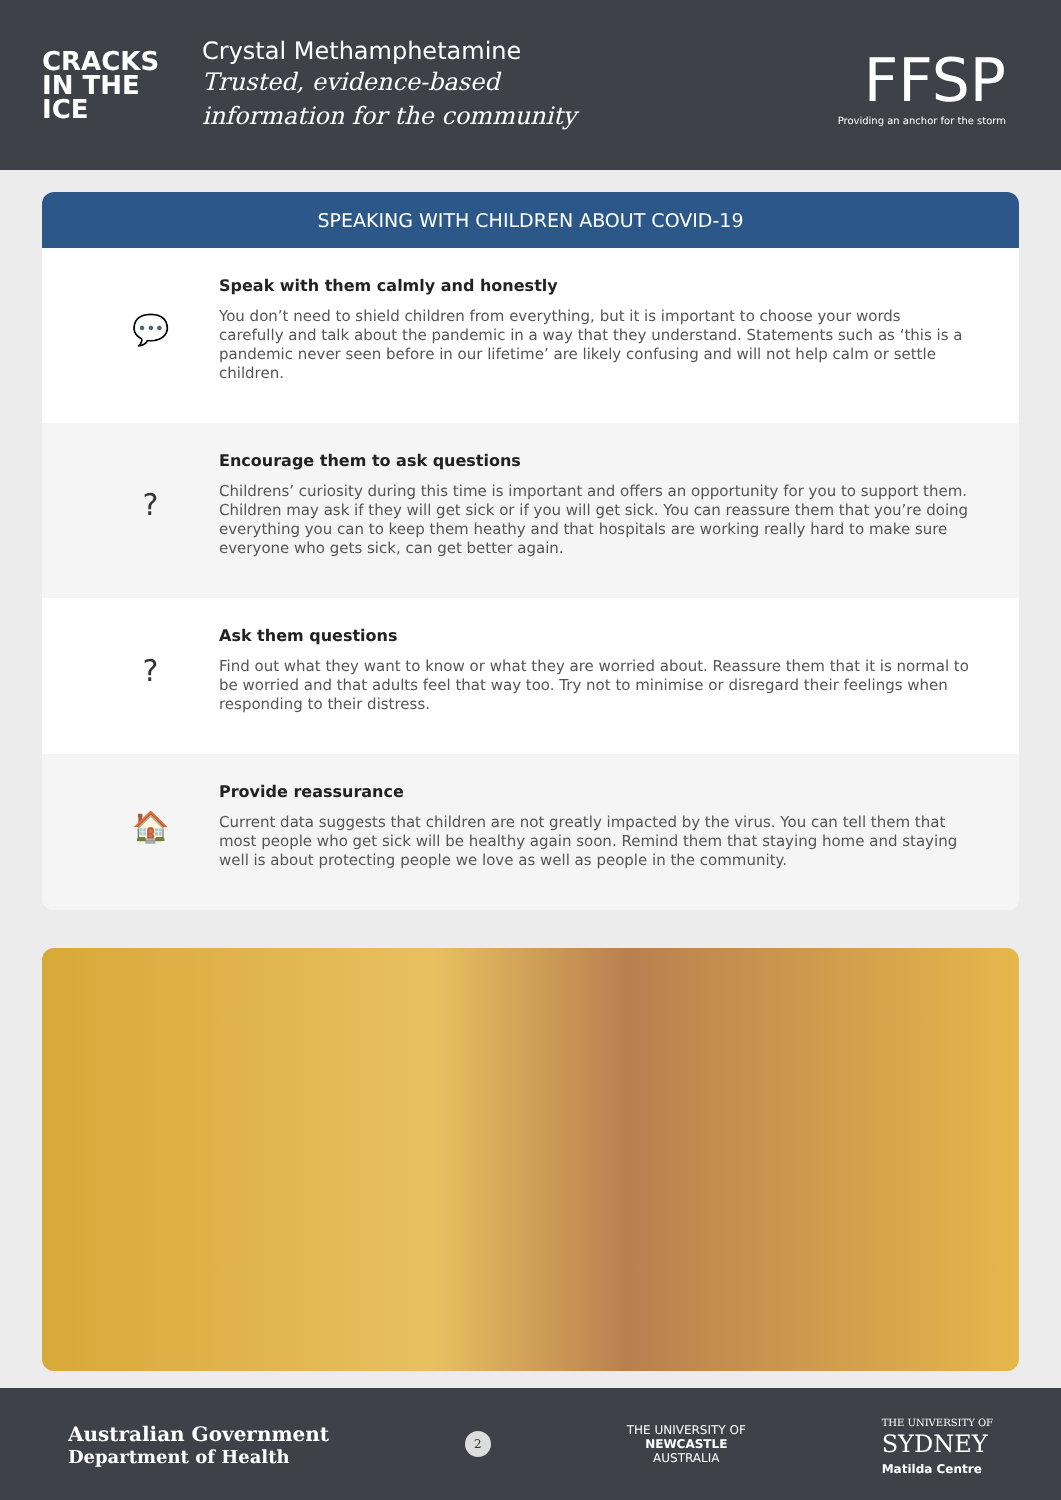CRACKS
IN THE
ICE
Crystal Methamphetamine
Trusted, evidence-based
information for the community
FFSP
Providing an anchor for the storm
SPEAKING WITH CHILDREN ABOUT COVID-19
💬
Speak with them calmly and honestly
You don’t need to shield children from everything, but it is important to choose your words carefully and talk about the pandemic in a way that they understand. Statements such as ‘this is a pandemic never seen before in our lifetime’ are likely confusing and will not help calm or settle children.
?
Encourage them to ask questions
Childrens’ curiosity during this time is important and offers an opportunity for you to support them. Children may ask if they will get sick or if you will get sick. You can reassure them that you’re doing everything you can to keep them heathy and that hospitals are working really hard to make sure everyone who gets sick, can get better again.
?
Ask them questions
Find out what they want to know or what they are worried about. Reassure them that it is normal to be worried and that adults feel that way too. Try not to minimise or disregard their feelings when responding to their distress.
🏠
Provide reassurance
Current data suggests that children are not greatly impacted by the virus. You can tell them that most people who get sick will be healthy again soon. Remind them that staying home and staying well is about protecting people we love as well as people in the community.
Australian Government
Department of Health
2
THE UNIVERSITY OF
NEWCASTLE
AUSTRALIA
THE UNIVERSITY OF
SYDNEY
Matilda Centre